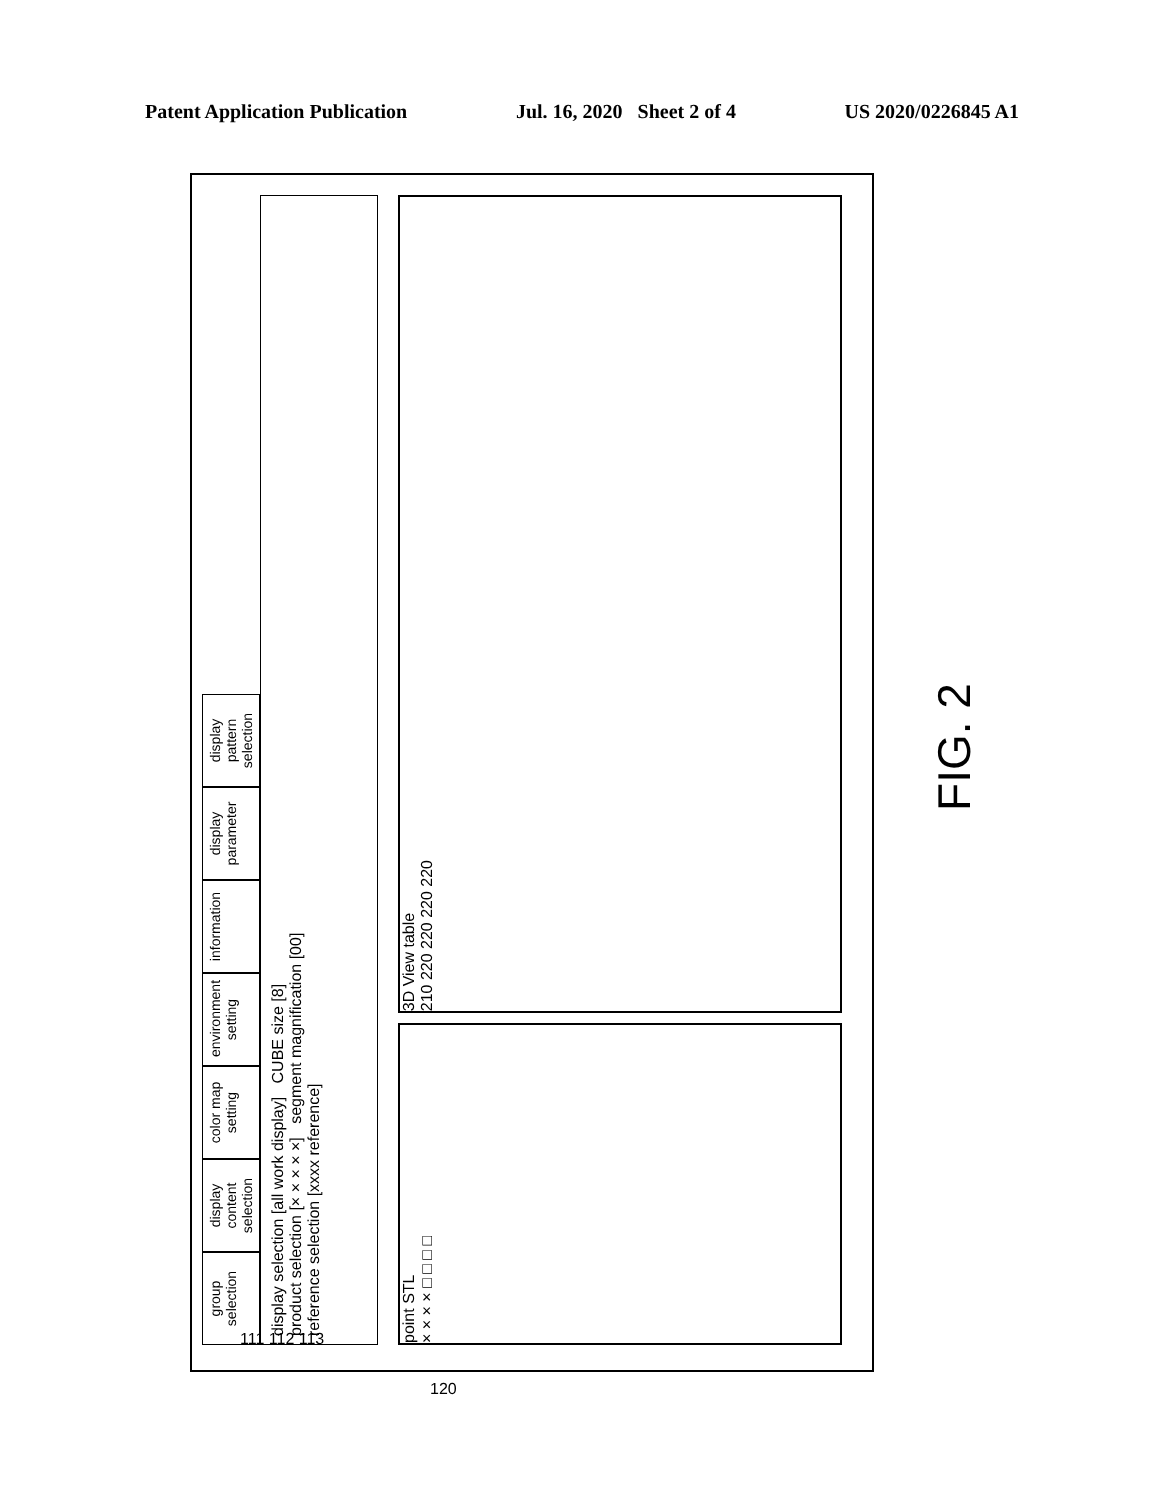Patent Application Publication Jul. 16, 2020 Sheet 2 of 4 US 2020/0226845 A1
group selection
display content selection
color map setting
environment setting
information
display parameter
display pattern selection
display selection [all work display] CUBE size [8]
product selection [× × × × ×] segment magnification [00]
reference selection [xxxx reference]
point STL
× × × × □ □ □ □
3D View table
210 220 220 220 220
111 112 113
120
FIG. 2